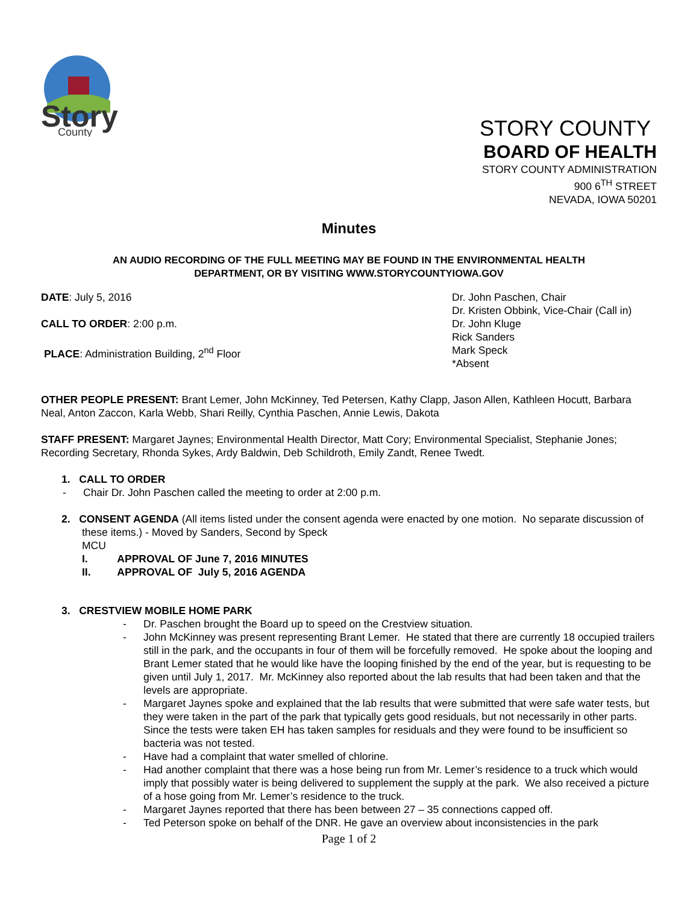Story
County
STORY COUNTY
BOARD OF HEALTH
STORY COUNTY ADMINISTRATION
900 6<sup>TH</sup> STREET
NEVADA, IOWA 50201
Minutes
AN AUDIO RECORDING OF THE FULL MEETING MAY BE FOUND IN THE ENVIRONMENTAL HEALTH
DEPARTMENT, OR BY VISITING WWW.STORYCOUNTYIOWA.GOV
DATE: July 5, 2016
CALL TO ORDER: 2:00 p.m.
PLACE: Administration Building, 2<sup>nd</sup> Floor
Dr. John Paschen, Chair
Dr. Kristen Obbink, Vice-Chair (Call in)
Dr. John Kluge
Rick Sanders
Mark Speck
*Absent
OTHER PEOPLE PRESENT: Brant Lemer, John McKinney, Ted Petersen, Kathy Clapp, Jason Allen, Kathleen Hocutt, Barbara Neal, Anton Zaccon, Karla Webb, Shari Reilly, Cynthia Paschen, Annie Lewis, Dakota
STAFF PRESENT: Margaret Jaynes; Environmental Health Director, Matt Cory; Environmental Specialist, Stephanie Jones; Recording Secretary, Rhonda Sykes, Ardy Baldwin, Deb Schildroth, Emily Zandt, Renee Twedt.
1. CALL TO ORDER
- Chair Dr. John Paschen called the meeting to order at 2:00 p.m.
2. CONSENT AGENDA (All items listed under the consent agenda were enacted by one motion. No separate discussion of these items.) - Moved by Sanders, Second by Speck
MCU
I. APPROVAL OF June 7, 2016 MINUTES
II. APPROVAL OF July 5, 2016 AGENDA
3. CRESTVIEW MOBILE HOME PARK
- Dr. Paschen brought the Board up to speed on the Crestview situation.
- John McKinney was present representing Brant Lemer. He stated that there are currently 18 occupied trailers still in the park, and the occupants in four of them will be forcefully removed. He spoke about the looping and Brant Lemer stated that he would like have the looping finished by the end of the year, but is requesting to be given until July 1, 2017. Mr. McKinney also reported about the lab results that had been taken and that the levels are appropriate.
- Margaret Jaynes spoke and explained that the lab results that were submitted that were safe water tests, but they were taken in the part of the park that typically gets good residuals, but not necessarily in other parts. Since the tests were taken EH has taken samples for residuals and they were found to be insufficient so bacteria was not tested.
- Have had a complaint that water smelled of chlorine.
- Had another complaint that there was a hose being run from Mr. Lemer’s residence to a truck which would imply that possibly water is being delivered to supplement the supply at the park. We also received a picture of a hose going from Mr. Lemer’s residence to the truck.
- Margaret Jaynes reported that there has been between 27 – 35 connections capped off.
- Ted Peterson spoke on behalf of the DNR. He gave an overview about inconsistencies in the park
Page 1 of 2